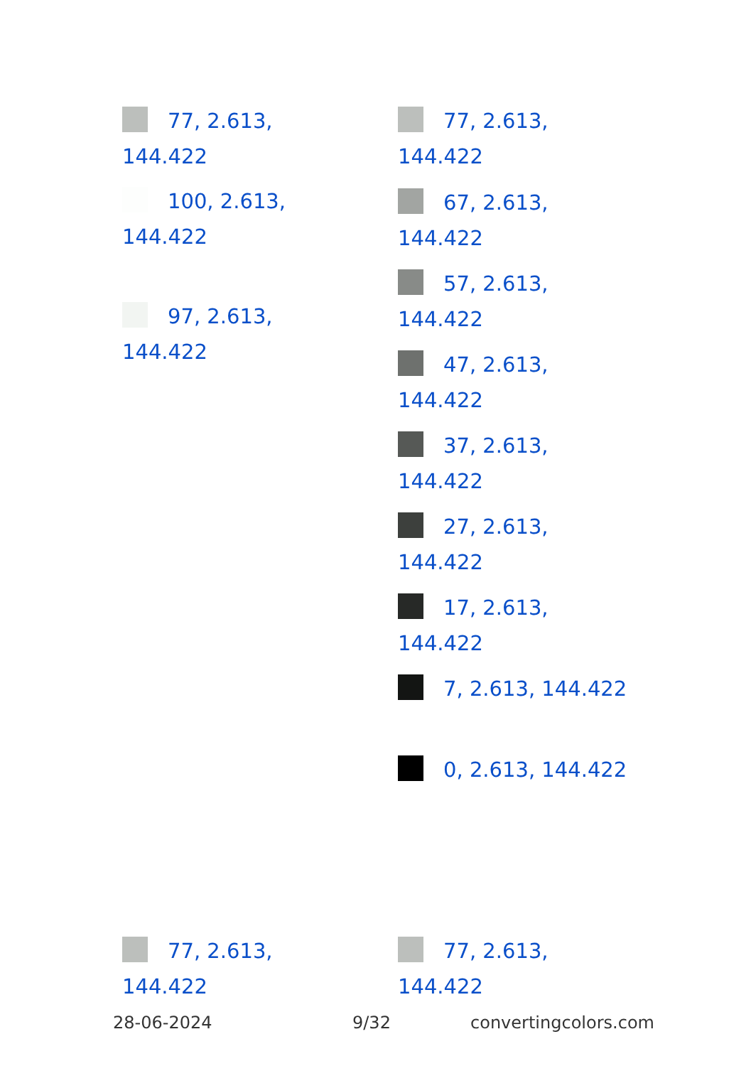77, 2.613, 144.422
100, 2.613, 144.422
97, 2.613, 144.422
77, 2.613, 144.422
67, 2.613, 144.422
57, 2.613, 144.422
47, 2.613, 144.422
37, 2.613, 144.422
27, 2.613, 144.422
17, 2.613, 144.422
7, 2.613, 144.422
0, 2.613, 144.422
77, 2.613, 144.422 77, 2.613, 144.422
28-06-2024 9/32 convertingcolors.com